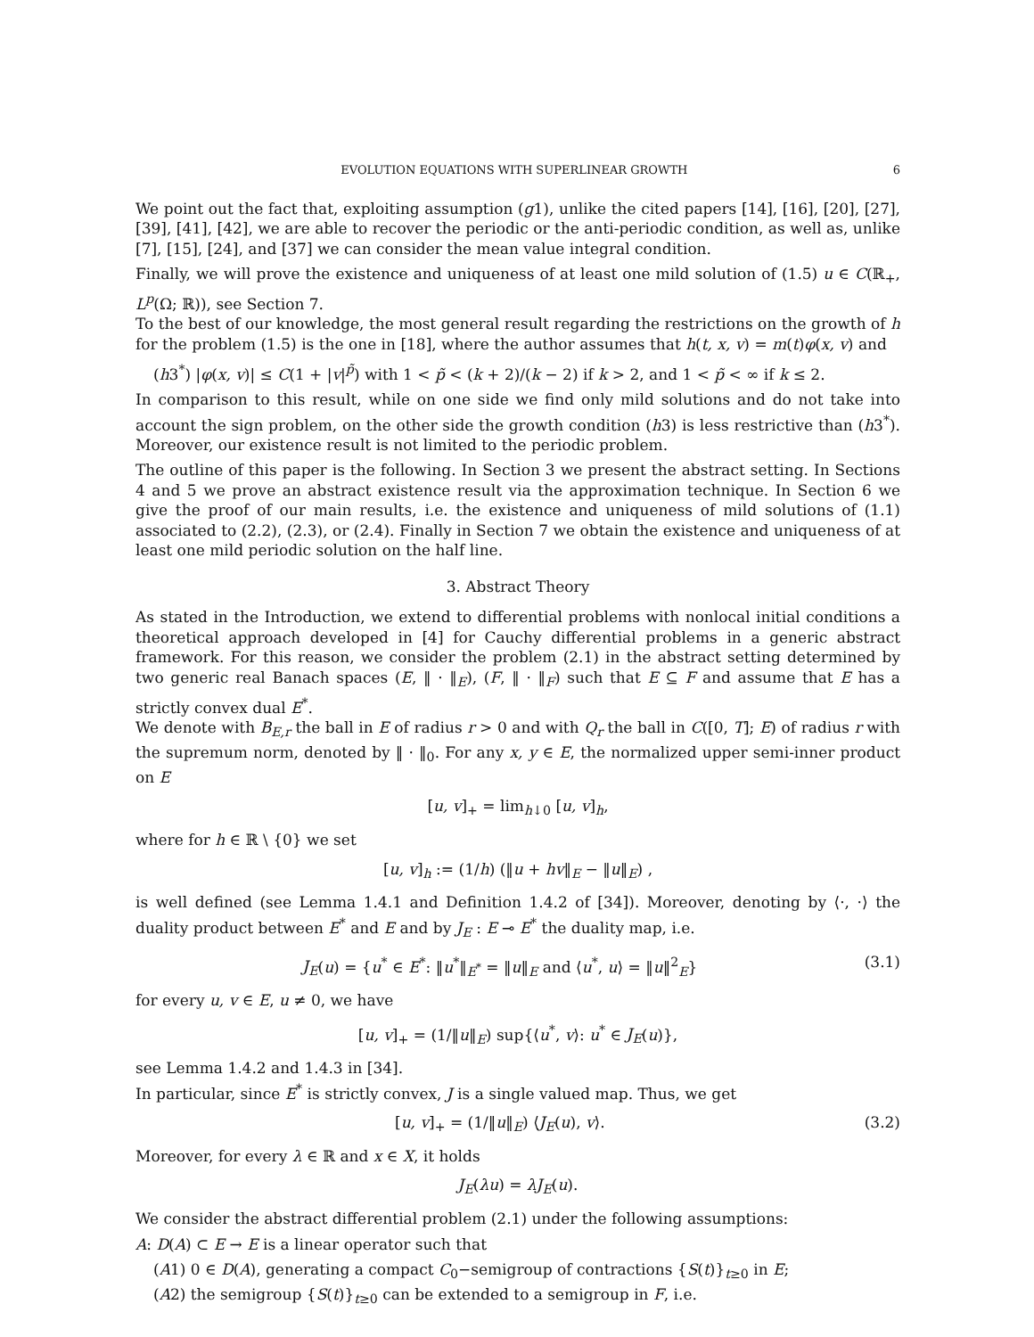EVOLUTION EQUATIONS WITH SUPERLINEAR GROWTH 6
We point out the fact that, exploiting assumption (g1), unlike the cited papers [14], [16], [20], [27], [39], [41], [42], we are able to recover the periodic or the anti-periodic condition, as well as, unlike [7], [15], [24], and [37] we can consider the mean value integral condition.
Finally, we will prove the existence and uniqueness of at least one mild solution of (1.5) u ∈ C(ℝ<sub>+</sub>, L<sup>p</sup>(Ω; ℝ)), see Section 7.
To the best of our knowledge, the most general result regarding the restrictions on the growth of h for the problem (1.5) is the one in [18], where the author assumes that h(t, x, v) = m(t)φ(x, v) and
(h3<sup>*</sup>) |φ(x, v)| ≤ C(1 + |v|<sup>p̃</sup>) with 1 < p̃ < (k + 2)/(k − 2) if k > 2, and 1 < p̃ < ∞ if k ≤ 2.
In comparison to this result, while on one side we find only mild solutions and do not take into account the sign problem, on the other side the growth condition (h3) is less restrictive than (h3<sup>*</sup>). Moreover, our existence result is not limited to the periodic problem.
The outline of this paper is the following. In Section 3 we present the abstract setting. In Sections 4 and 5 we prove an abstract existence result via the approximation technique. In Section 6 we give the proof of our main results, i.e. the existence and uniqueness of mild solutions of (1.1) associated to (2.2), (2.3), or (2.4). Finally in Section 7 we obtain the existence and uniqueness of at least one mild periodic solution on the half line.
3. Abstract Theory
As stated in the Introduction, we extend to differential problems with nonlocal initial conditions a theoretical approach developed in [4] for Cauchy differential problems in a generic abstract framework. For this reason, we consider the problem (2.1) in the abstract setting determined by two generic real Banach spaces (E, ‖ · ‖<sub>E</sub>), (F, ‖ · ‖<sub>F</sub>) such that E ⊆ F and assume that E has a strictly convex dual E<sup>*</sup>.
We denote with B<sub>E,r</sub> the ball in E of radius r > 0 and with Q<sub>r</sub> the ball in C([0, T]; E) of radius r with the supremum norm, denoted by ‖ · ‖<sub>0</sub>. For any x, y ∈ E, the normalized upper semi-inner product on E
[u, v]<sub>+</sub> = lim<sub>h↓0</sub> [u, v]<sub>h</sub>,
where for h ∈ ℝ \ {0} we set
[u, v]<sub>h</sub> := (1/h) (‖u + hv‖<sub>E</sub> − ‖u‖<sub>E</sub>) ,
is well defined (see Lemma 1.4.1 and Definition 1.4.2 of [34]). Moreover, denoting by ⟨·, ·⟩ the duality product between E<sup>*</sup> and E and by J<sub>E</sub> : E ⊸ E<sup>*</sup> the duality map, i.e.
J<sub>E</sub>(u) = {u<sup>*</sup> ∈ E<sup>*</sup>: ‖u<sup>*</sup>‖<sub>E<sup>*</sup></sub> = ‖u‖<sub>E</sub> and ⟨u<sup>*</sup>, u⟩ = ‖u‖<sup>2</sup><sub>E</sub>} (3.1)
for every u, v ∈ E, u ≠ 0, we have
[u, v]<sub>+</sub> = (1/‖u‖<sub>E</sub>) sup{⟨u<sup>*</sup>, v⟩: u<sup>*</sup> ∈ J<sub>E</sub>(u)},
see Lemma 1.4.2 and 1.4.3 in [34].
In particular, since E<sup>*</sup> is strictly convex, J is a single valued map. Thus, we get
[u, v]<sub>+</sub> = (1/‖u‖<sub>E</sub>) ⟨J<sub>E</sub>(u), v⟩. (3.2)
Moreover, for every λ ∈ ℝ and x ∈ X, it holds
J<sub>E</sub>(λu) = λJ<sub>E</sub>(u).
We consider the abstract differential problem (2.1) under the following assumptions:
A: D(A) ⊂ E → E is a linear operator such that
(A1) 0 ∈ D(A), generating a compact C<sub>0</sub>−semigroup of contractions {S(t)}<sub>t≥0</sub> in E;
(A2) the semigroup {S(t)}<sub>t≥0</sub> can be extended to a semigroup in F, i.e.